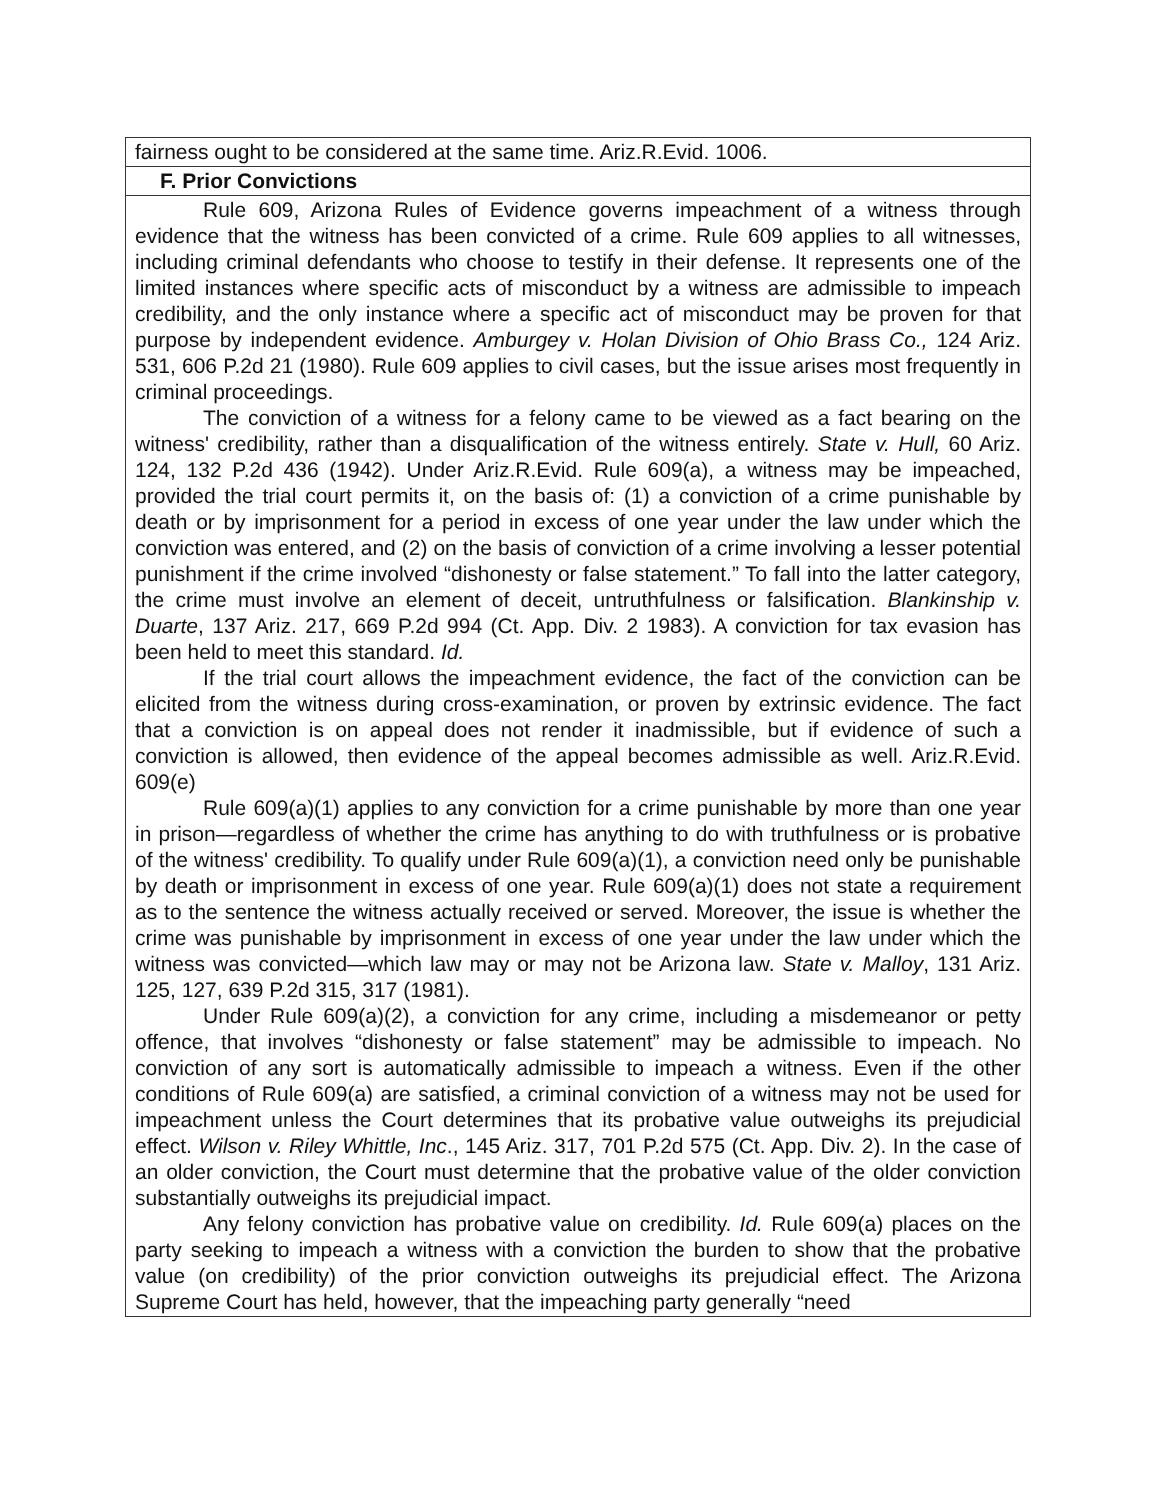fairness ought to be considered at the same time. Ariz.R.Evid. 1006.
F. Prior Convictions
Rule 609, Arizona Rules of Evidence governs impeachment of a witness through evidence that the witness has been convicted of a crime. Rule 609 applies to all witnesses, including criminal defendants who choose to testify in their defense. It represents one of the limited instances where specific acts of misconduct by a witness are admissible to impeach credibility, and the only instance where a specific act of misconduct may be proven for that purpose by independent evidence. Amburgey v. Holan Division of Ohio Brass Co., 124 Ariz. 531, 606 P.2d 21 (1980). Rule 609 applies to civil cases, but the issue arises most frequently in criminal proceedings.
The conviction of a witness for a felony came to be viewed as a fact bearing on the witness' credibility, rather than a disqualification of the witness entirely. State v. Hull, 60 Ariz. 124, 132 P.2d 436 (1942). Under Ariz.R.Evid. Rule 609(a), a witness may be impeached, provided the trial court permits it, on the basis of: (1) a conviction of a crime punishable by death or by imprisonment for a period in excess of one year under the law under which the conviction was entered, and (2) on the basis of conviction of a crime involving a lesser potential punishment if the crime involved “dishonesty or false statement.” To fall into the latter category, the crime must involve an element of deceit, untruthfulness or falsification. Blankinship v. Duarte, 137 Ariz. 217, 669 P.2d 994 (Ct. App. Div. 2 1983). A conviction for tax evasion has been held to meet this standard. Id.
If the trial court allows the impeachment evidence, the fact of the conviction can be elicited from the witness during cross-examination, or proven by extrinsic evidence. The fact that a conviction is on appeal does not render it inadmissible, but if evidence of such a conviction is allowed, then evidence of the appeal becomes admissible as well. Ariz.R.Evid. 609(e)
Rule 609(a)(1) applies to any conviction for a crime punishable by more than one year in prison—regardless of whether the crime has anything to do with truthfulness or is probative of the witness' credibility. To qualify under Rule 609(a)(1), a conviction need only be punishable by death or imprisonment in excess of one year. Rule 609(a)(1) does not state a requirement as to the sentence the witness actually received or served. Moreover, the issue is whether the crime was punishable by imprisonment in excess of one year under the law under which the witness was convicted—which law may or may not be Arizona law. State v. Malloy, 131 Ariz. 125, 127, 639 P.2d 315, 317 (1981).
Under Rule 609(a)(2), a conviction for any crime, including a misdemeanor or petty offence, that involves “dishonesty or false statement” may be admissible to impeach. No conviction of any sort is automatically admissible to impeach a witness. Even if the other conditions of Rule 609(a) are satisfied, a criminal conviction of a witness may not be used for impeachment unless the Court determines that its probative value outweighs its prejudicial effect. Wilson v. Riley Whittle, Inc., 145 Ariz. 317, 701 P.2d 575 (Ct. App. Div. 2). In the case of an older conviction, the Court must determine that the probative value of the older conviction substantially outweighs its prejudicial impact.
Any felony conviction has probative value on credibility. Id. Rule 609(a) places on the party seeking to impeach a witness with a conviction the burden to show that the probative value (on credibility) of the prior conviction outweighs its prejudicial effect. The Arizona Supreme Court has held, however, that the impeaching party generally “need